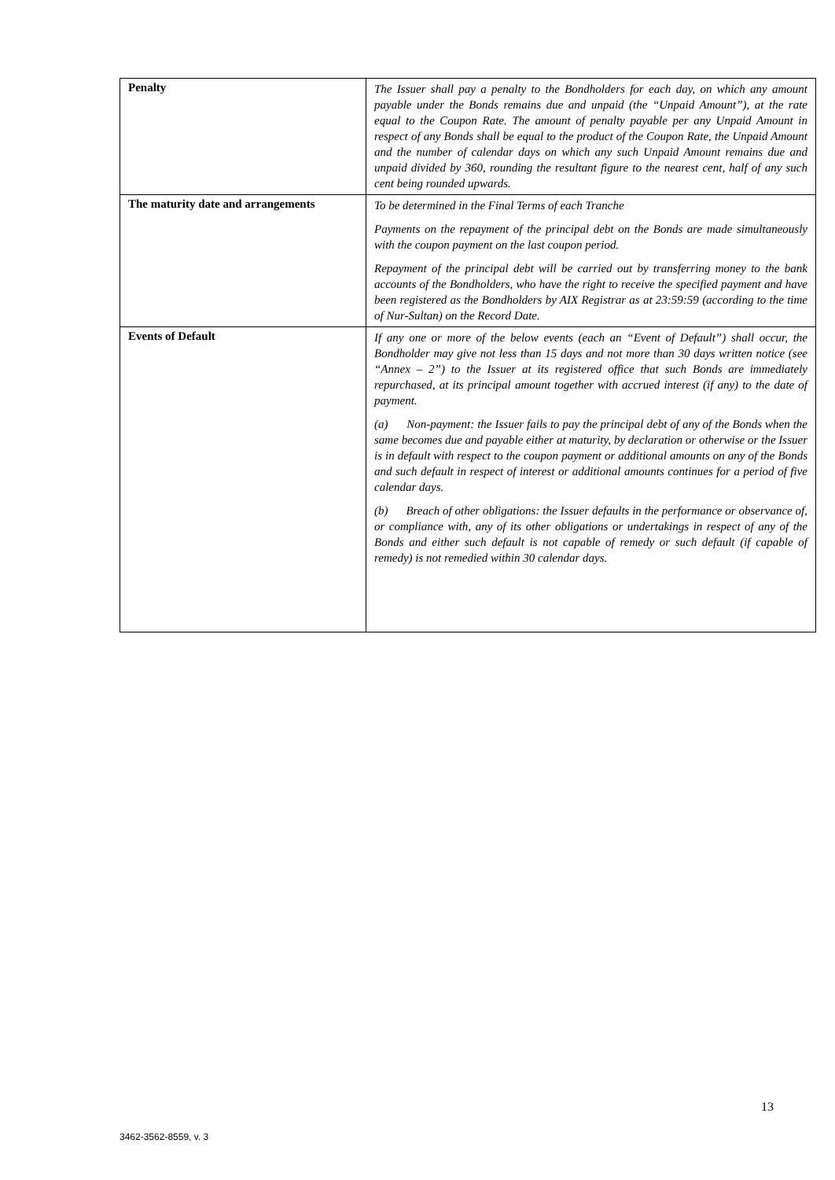| Penalty | The Issuer shall pay a penalty to the Bondholders for each day, on which any amount payable under the Bonds remains due and unpaid (the “Unpaid Amount”), at the rate equal to the Coupon Rate. The amount of penalty payable per any Unpaid Amount in respect of any Bonds shall be equal to the product of the Coupon Rate, the Unpaid Amount and the number of calendar days on which any such Unpaid Amount remains due and unpaid divided by 360, rounding the resultant figure to the nearest cent, half of any such cent being rounded upwards. |
| The maturity date and arrangements | To be determined in the Final Terms of each Tranche Payments on the repayment of the principal debt on the Bonds are made simultaneously with the coupon payment on the last coupon period. Repayment of the principal debt will be carried out by transferring money to the bank accounts of the Bondholders, who have the right to receive the specified payment and have been registered as the Bondholders by AIX Registrar as at 23:59:59 (according to the time of Nur-Sultan) on the Record Date. |
| Events of Default | If any one or more of the below events (each an “Event of Default”) shall occur, the Bondholder may give not less than 15 days and not more than 30 days written notice (see “Annex – 2”) to the Issuer at its registered office that such Bonds are immediately repurchased, at its principal amount together with accrued interest (if any) to the date of payment. (a) Non-payment: the Issuer fails to pay the principal debt of any of the Bonds when the same becomes due and payable either at maturity, by declaration or otherwise or the Issuer is in default with respect to the coupon payment or additional amounts on any of the Bonds and such default in respect of interest or additional amounts continues for a period of five calendar days. (b) Breach of other obligations: the Issuer defaults in the performance or observance of, or compliance with, any of its other obligations or undertakings in respect of any of the Bonds and either such default is not capable of remedy or such default (if capable of remedy) is not remedied within 30 calendar days. |
13
3462-3562-8559, v. 3